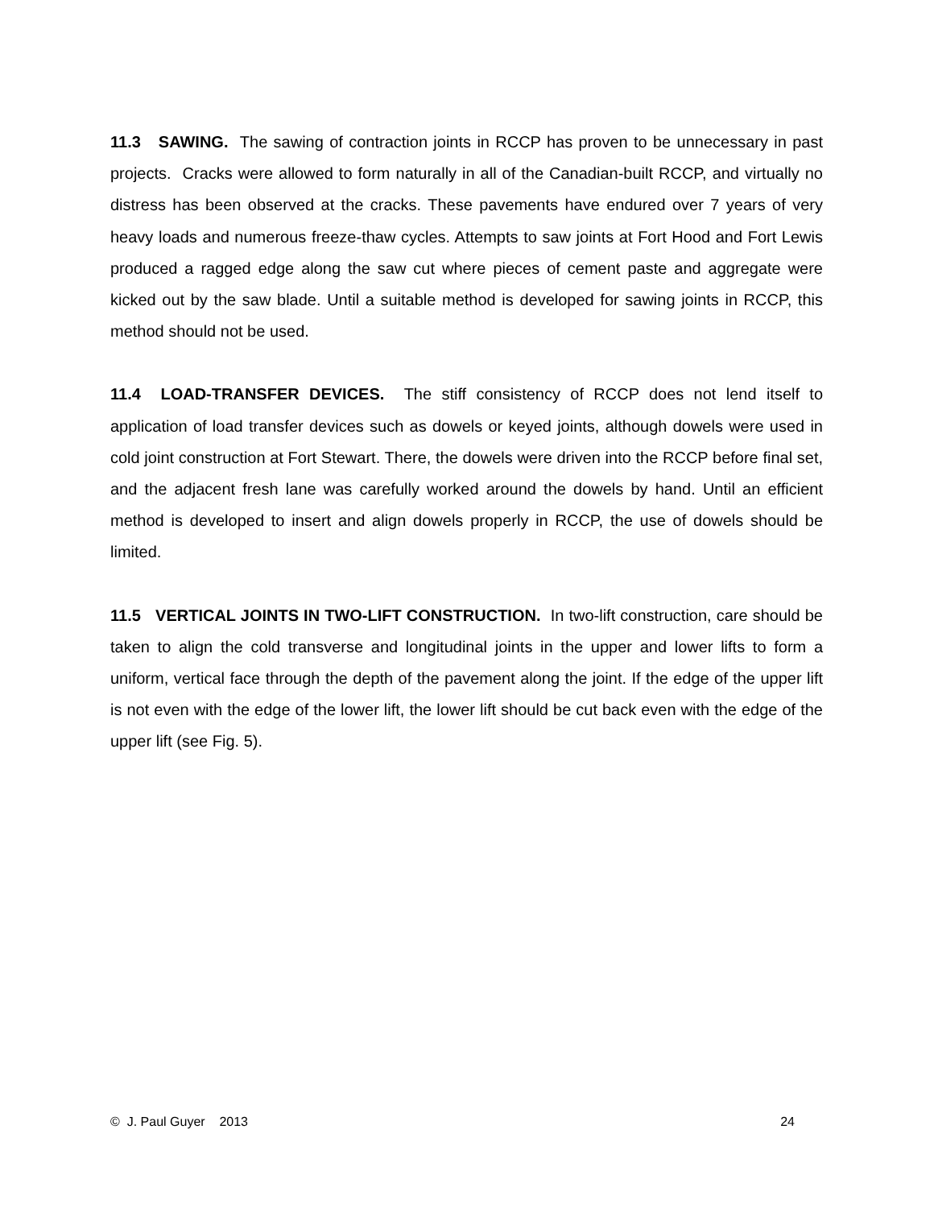11.3 SAWING. The sawing of contraction joints in RCCP has proven to be unnecessary in past projects. Cracks were allowed to form naturally in all of the Canadian-built RCCP, and virtually no distress has been observed at the cracks. These pavements have endured over 7 years of very heavy loads and numerous freeze-thaw cycles. Attempts to saw joints at Fort Hood and Fort Lewis produced a ragged edge along the saw cut where pieces of cement paste and aggregate were kicked out by the saw blade. Until a suitable method is developed for sawing joints in RCCP, this method should not be used.
11.4 LOAD-TRANSFER DEVICES. The stiff consistency of RCCP does not lend itself to application of load transfer devices such as dowels or keyed joints, although dowels were used in cold joint construction at Fort Stewart. There, the dowels were driven into the RCCP before final set, and the adjacent fresh lane was carefully worked around the dowels by hand. Until an efficient method is developed to insert and align dowels properly in RCCP, the use of dowels should be limited.
11.5 VERTICAL JOINTS IN TWO-LIFT CONSTRUCTION. In two-lift construction, care should be taken to align the cold transverse and longitudinal joints in the upper and lower lifts to form a uniform, vertical face through the depth of the pavement along the joint. If the edge of the upper lift is not even with the edge of the lower lift, the lower lift should be cut back even with the edge of the upper lift (see Fig. 5).
© J. Paul Guyer 2013 24